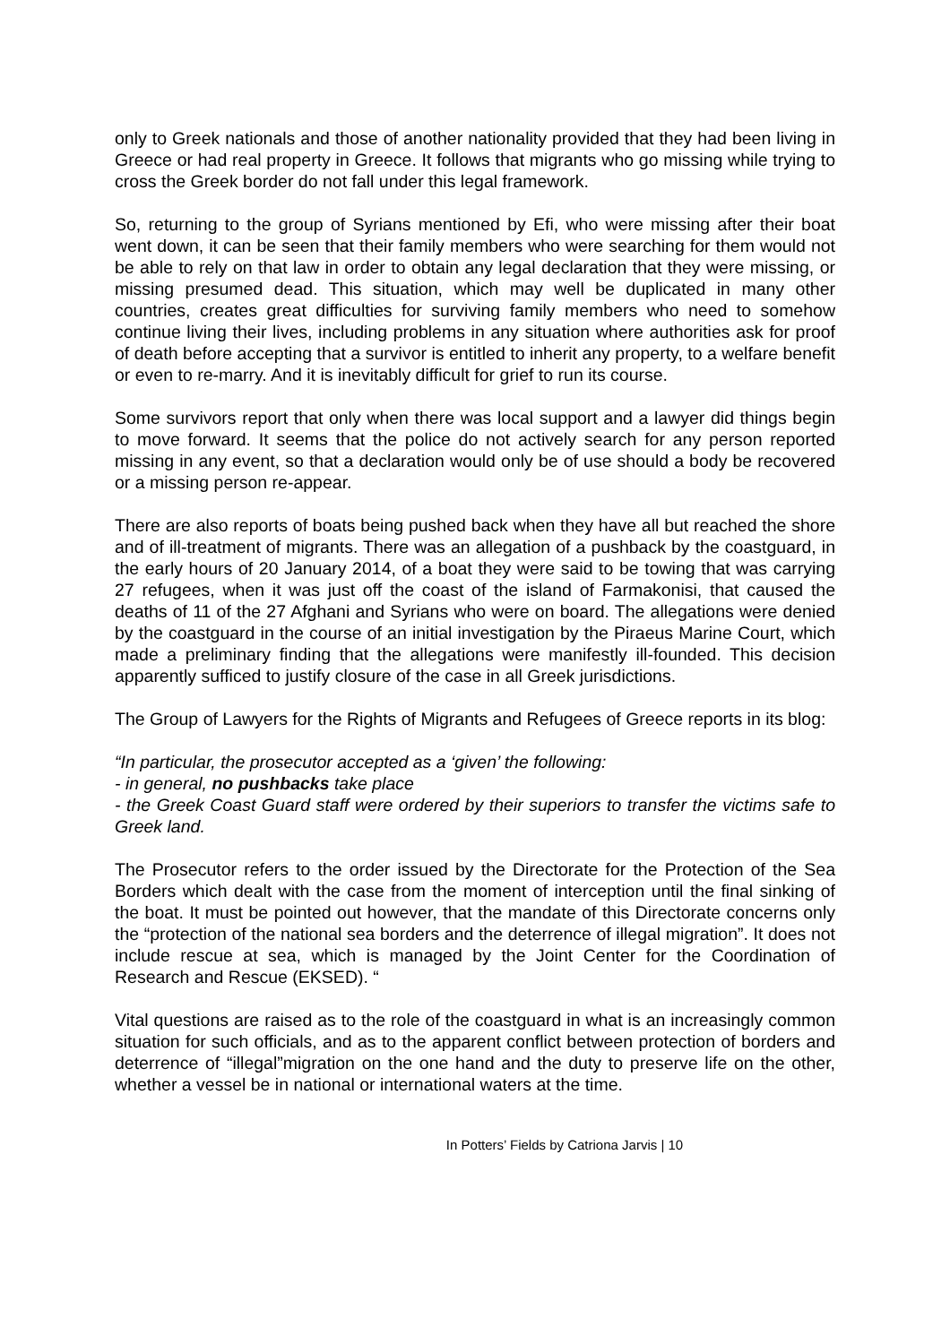only to Greek nationals and those of another nationality provided that they had been living in Greece or had real property in Greece. It follows that migrants who go missing while trying to cross the Greek border do not fall under this legal framework.
So, returning to the group of Syrians mentioned by Efi, who were missing after their boat went down, it can be seen that their family members who were searching for them would not be able to rely on that law in order to obtain any legal declaration that they were missing, or missing presumed dead. This situation, which may well be duplicated in many other countries, creates great difficulties for surviving family members who need to somehow continue living their lives, including problems in any situation where authorities ask for proof of death before accepting that a survivor is entitled to inherit any property, to a welfare benefit or even to re-marry. And it is inevitably difficult for grief to run its course.
Some survivors report that only when there was local support and a lawyer did things begin to move forward. It seems that the police do not actively search for any person reported missing in any event, so that a declaration would only be of use should a body be recovered or a missing person re-appear.
There are also reports of boats being pushed back when they have all but reached the shore and of ill-treatment of migrants. There was an allegation of a pushback by the coastguard, in the early hours of 20 January 2014, of a boat they were said to be towing that was carrying 27 refugees, when it was just off the coast of the island of Farmakonisi, that caused the deaths of 11 of the 27 Afghani and Syrians who were on board. The allegations were denied by the coastguard in the course of an initial investigation by the Piraeus Marine Court, which made a preliminary finding that the allegations were manifestly ill-founded. This decision apparently sufficed to justify closure of the case in all Greek jurisdictions.
The Group of Lawyers for the Rights of Migrants and Refugees of Greece reports in its blog:
“In particular, the prosecutor accepted as a ‘given’ the following:
- in general, no pushbacks take place
- the Greek Coast Guard staff were ordered by their superiors to transfer the victims safe to Greek land.
The Prosecutor refers to the order issued by the Directorate for the Protection of the Sea Borders which dealt with the case from the moment of interception until the final sinking of the boat. It must be pointed out however, that the mandate of this Directorate concerns only the “protection of the national sea borders and the deterrence of illegal migration”. It does not include rescue at sea, which is managed by the Joint Center for the Coordination of Research and Rescue (EKSED). “
Vital questions are raised as to the role of the coastguard in what is an increasingly common situation for such officials, and as to the apparent conflict between protection of borders and deterrence of “illegal”migration on the one hand and the duty to preserve life on the other, whether a vessel be in national or international waters at the time.
In Potters’ Fields by Catriona Jarvis | 10